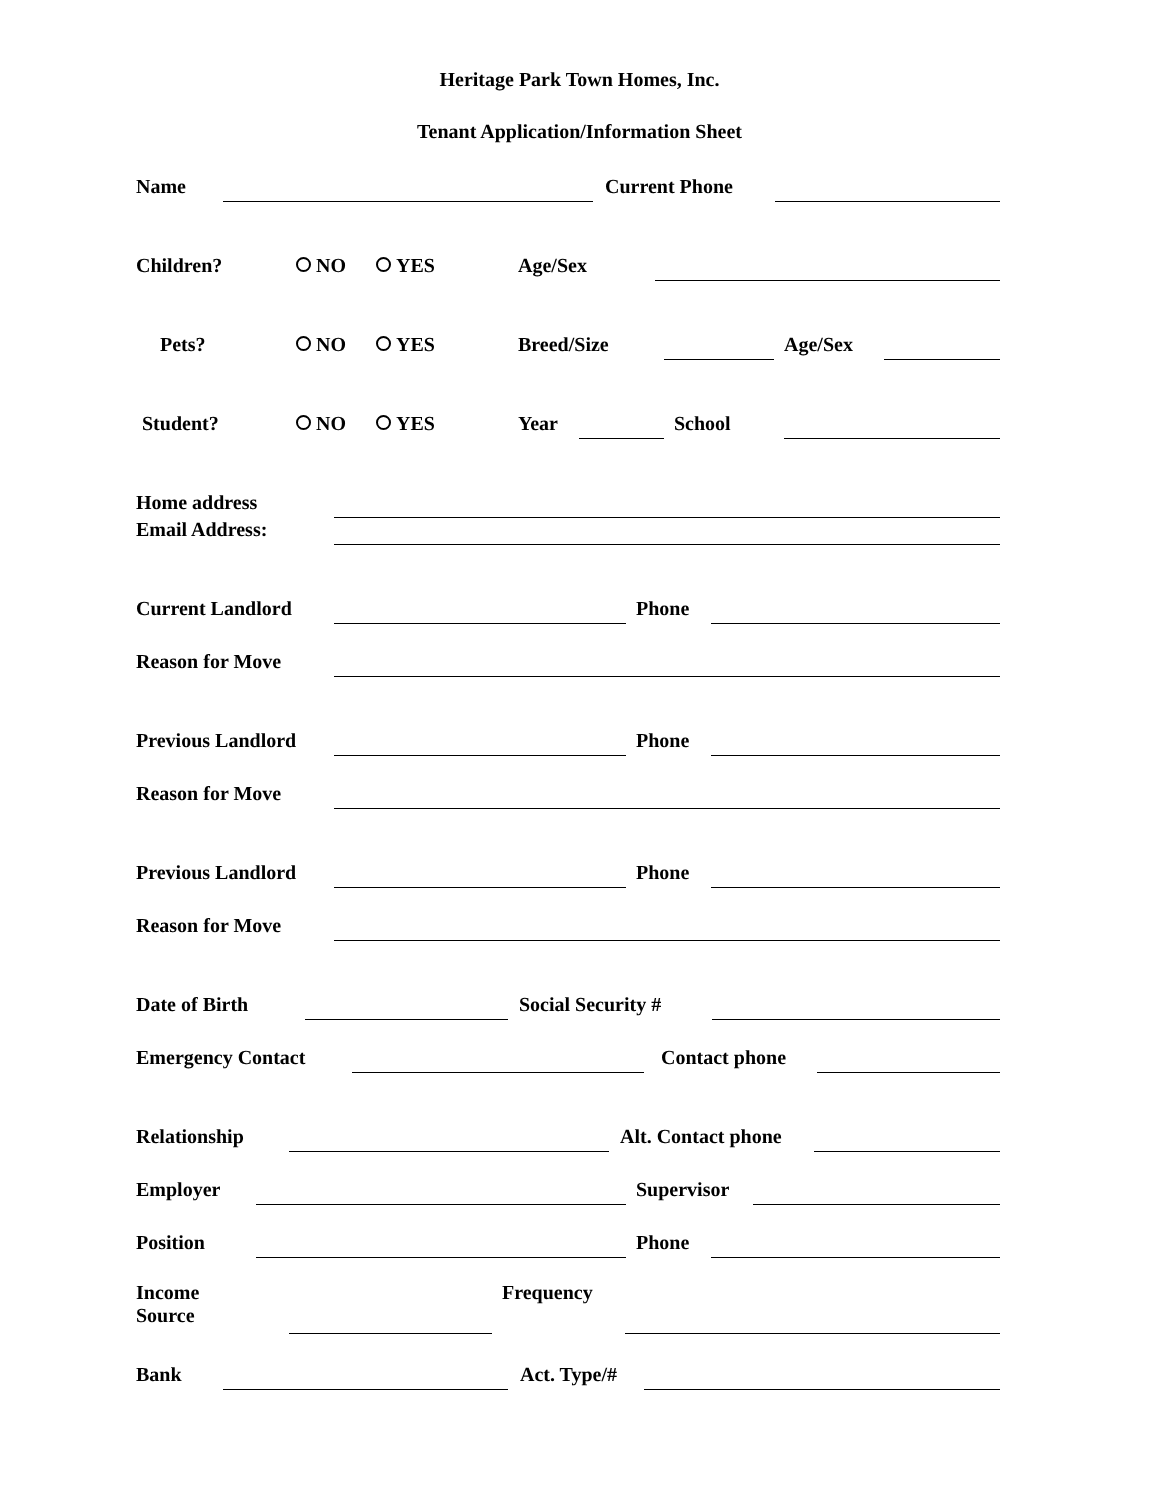Heritage Park Town Homes, Inc.
Tenant Application/Information Sheet
Name Current Phone
Children? NO YES Age/Sex
Pets? NO YES Breed/Size Age/Sex
Student? NO YES Year School
Home address
Email Address:
Current Landlord Phone
Reason for Move
Previous Landlord Phone
Reason for Move
Previous Landlord Phone
Reason for Move
Date of Birth Social Security #
Emergency Contact Contact phone
Relationship Alt. Contact phone
Employer Supervisor
Position Phone
Income
Source Frequency
Bank Act. Type/#